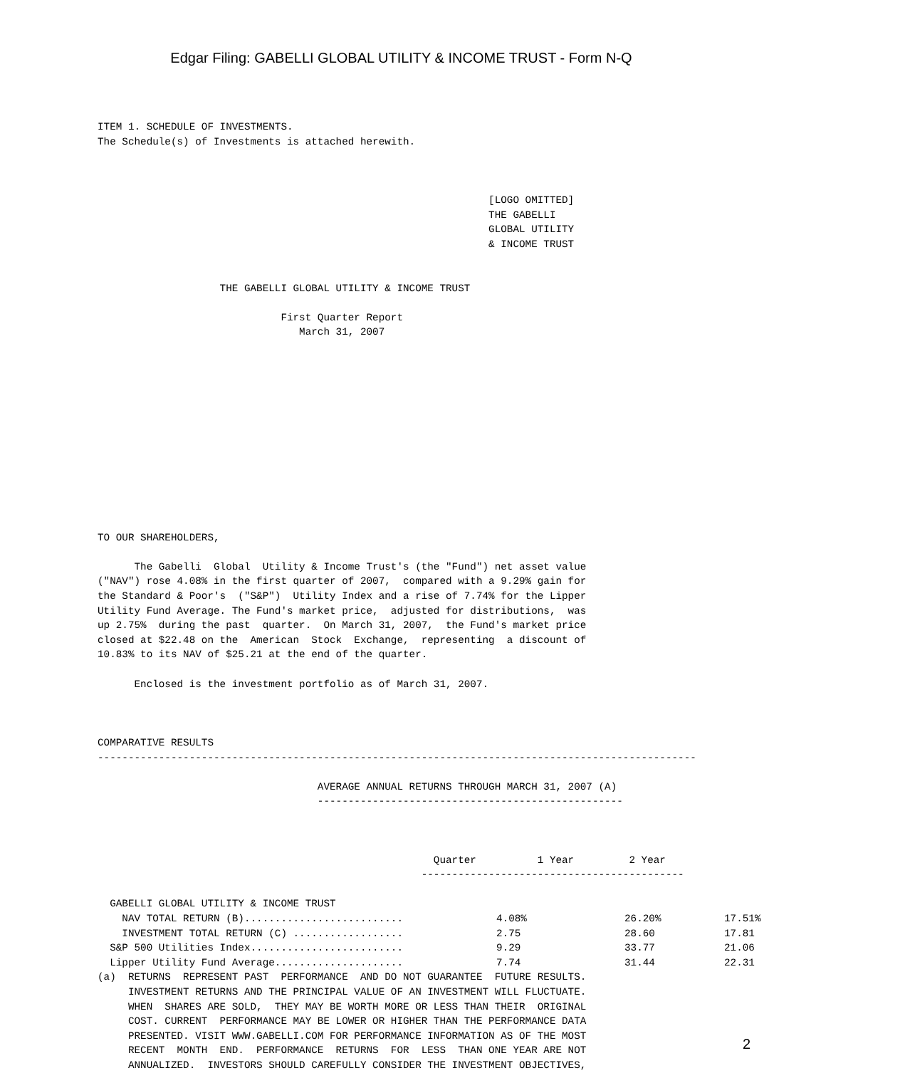Edgar Filing: GABELLI GLOBAL UTILITY & INCOME TRUST - Form N-Q
ITEM 1. SCHEDULE OF INVESTMENTS.
The Schedule(s) of Investments is attached herewith.



                                                                [LOGO OMITTED]
                                                                THE GABELLI
                                                                GLOBAL UTILITY
                                                                & INCOME TRUST


                    THE GABELLI GLOBAL UTILITY & INCOME TRUST

                              First Quarter Report
                                 March 31, 2007













TO OUR SHAREHOLDERS,

      The Gabelli  Global  Utility & Income Trust's (the "Fund") net asset value
("NAV") rose 4.08% in the first quarter of 2007,  compared with a 9.29% gain for
the Standard & Poor's  ("S&P")  Utility Index and a rise of 7.74% for the Lipper
Utility Fund Average. The Fund's market price,  adjusted for distributions,  was
up 2.75%  during the past  quarter.  On March 31, 2007,  the Fund's market price
closed at $22.48 on the  American  Stock  Exchange,  representing  a discount of
10.83% to its NAV of $25.21 at the end of the quarter.

      Enclosed is the investment portfolio as of March 31, 2007.



COMPARATIVE RESULTS
--------------------------------------------------------------------------------------------------

                                    AVERAGE ANNUAL RETURNS THROUGH MARCH 31, 2007 (A)
                                    --------------------------------------------------



                                                       Quarter          1 Year         2 Year
                                                     -------------------------------------------
| GABELLI GLOBAL UTILITY & INCOME TRUST | | | |
| NAV TOTAL RETURN (B).......................... | 4.08% | 26.20% | 17.51% |
| INVESTMENT TOTAL RETURN (C) .................. | 2.75 | 28.60 | 17.81 |
| S&P 500 Utilities Index......................... | 9.29 | 33.77 | 21.06 |
| Lipper Utility Fund Average..................... | 7.74 | 31.44 | 22.31 |
(a)  RETURNS  REPRESENT PAST  PERFORMANCE  AND DO NOT GUARANTEE  FUTURE RESULTS.
     INVESTMENT RETURNS AND THE PRINCIPAL VALUE OF AN INVESTMENT WILL FLUCTUATE.
     WHEN  SHARES ARE SOLD,  THEY MAY BE WORTH MORE OR LESS THAN THEIR  ORIGINAL
     COST. CURRENT  PERFORMANCE MAY BE LOWER OR HIGHER THAN THE PERFORMANCE DATA
     PRESENTED. VISIT WWW.GABELLI.COM FOR PERFORMANCE INFORMATION AS OF THE MOST
     RECENT  MONTH  END.  PERFORMANCE  RETURNS  FOR  LESS  THAN ONE YEAR ARE NOT
     ANNUALIZED.  INVESTORS SHOULD CAREFULLY CONSIDER THE INVESTMENT OBJECTIVES,
2